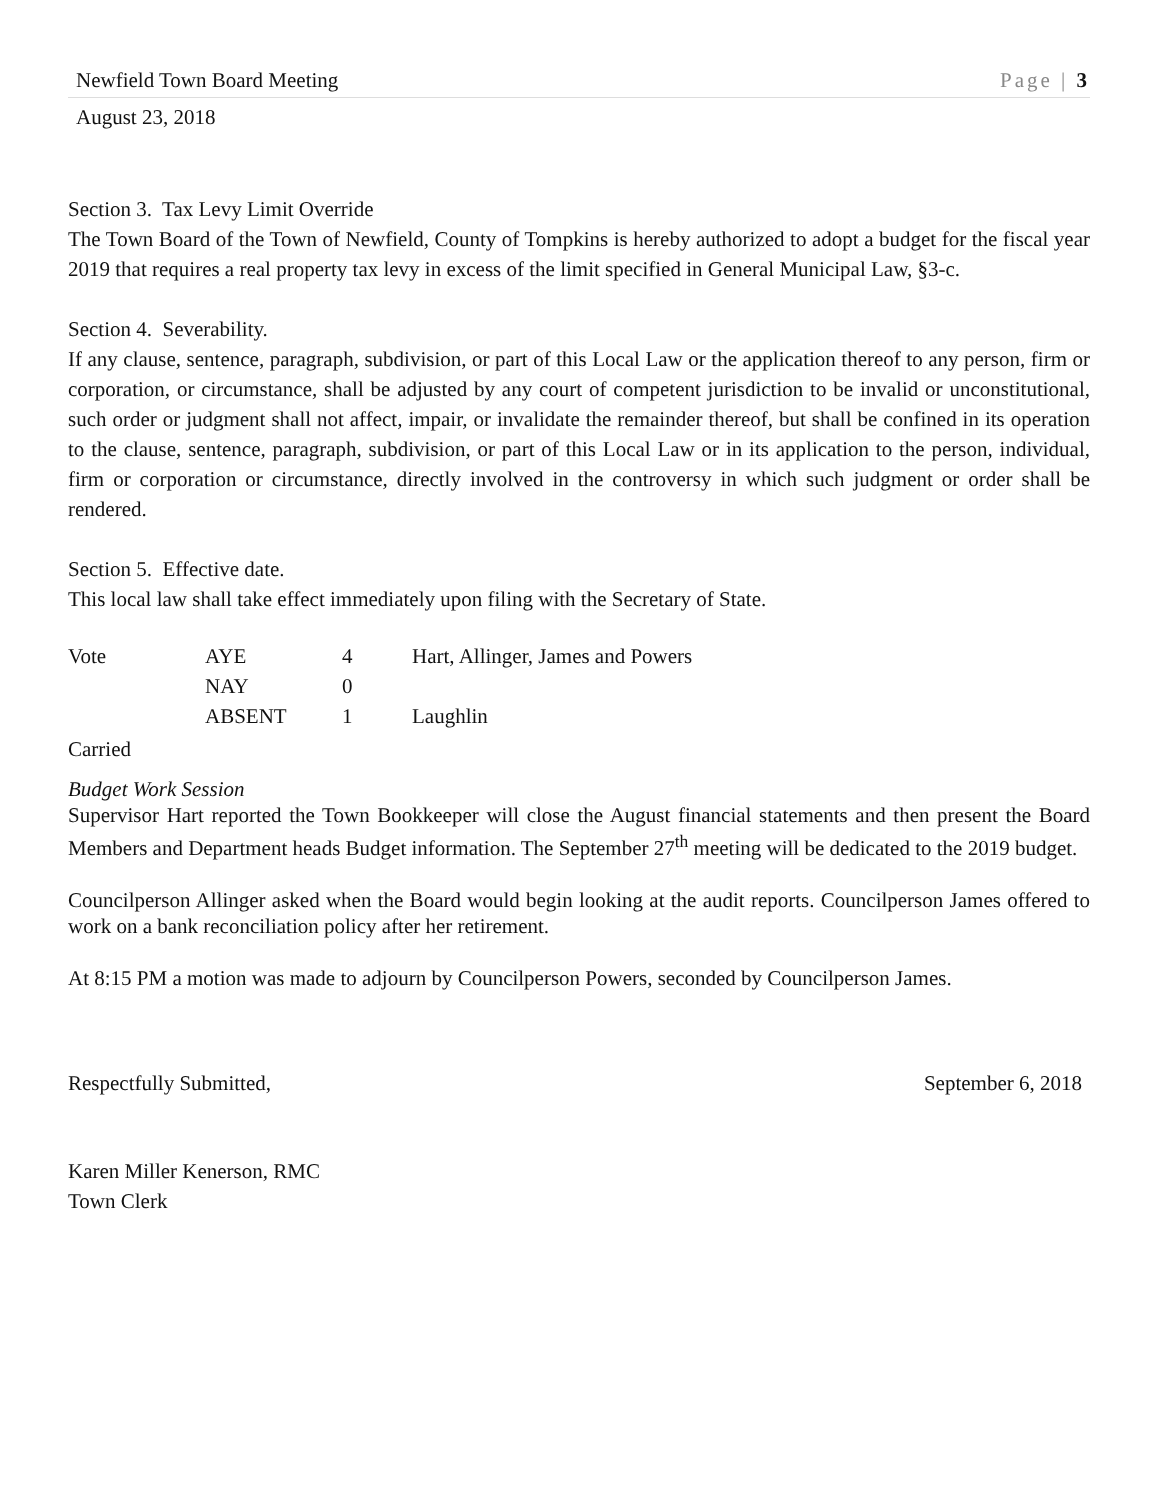Newfield Town Board Meeting Page | 3
August 23, 2018
Section 3. Tax Levy Limit Override
The Town Board of the Town of Newfield, County of Tompkins is hereby authorized to adopt a budget for the fiscal year 2019 that requires a real property tax levy in excess of the limit specified in General Municipal Law, §3-c.
Section 4. Severability.
If any clause, sentence, paragraph, subdivision, or part of this Local Law or the application thereof to any person, firm or corporation, or circumstance, shall be adjusted by any court of competent jurisdiction to be invalid or unconstitutional, such order or judgment shall not affect, impair, or invalidate the remainder thereof, but shall be confined in its operation to the clause, sentence, paragraph, subdivision, or part of this Local Law or in its application to the person, individual, firm or corporation or circumstance, directly involved in the controversy in which such judgment or order shall be rendered.
Section 5. Effective date.
This local law shall take effect immediately upon filing with the Secretary of State.
| Vote | AYE | 4 | Hart, Allinger, James and Powers |
| | NAY | 0 | |
| | ABSENT | 1 | Laughlin |
Carried
Budget Work Session
Supervisor Hart reported the Town Bookkeeper will close the August financial statements and then present the Board Members and Department heads Budget information. The September 27<sup>th</sup> meeting will be dedicated to the 2019 budget.
Councilperson Allinger asked when the Board would begin looking at the audit reports. Councilperson James offered to work on a bank reconciliation policy after her retirement.
At 8:15 PM a motion was made to adjourn by Councilperson Powers, seconded by Councilperson James.
Respectfully Submitted, September 6, 2018
Karen Miller Kenerson, RMC
Town Clerk